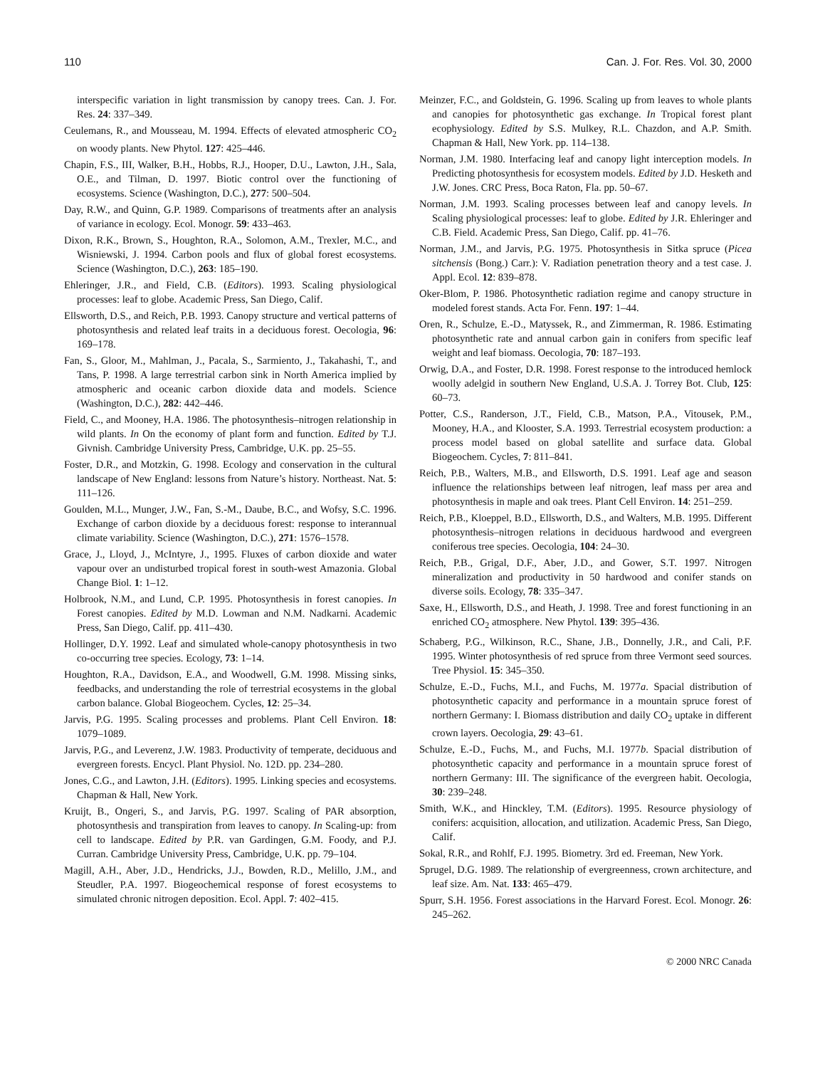110 Can. J. For. Res. Vol. 30, 2000
interspecific variation in light transmission by canopy trees. Can. J. For. Res. 24: 337–349.
Ceulemans, R., and Mousseau, M. 1994. Effects of elevated atmospheric CO<sub>2</sub> on woody plants. New Phytol. 127: 425–446.
Chapin, F.S., III, Walker, B.H., Hobbs, R.J., Hooper, D.U., Lawton, J.H., Sala, O.E., and Tilman, D. 1997. Biotic control over the functioning of ecosystems. Science (Washington, D.C.), 277: 500–504.
Day, R.W., and Quinn, G.P. 1989. Comparisons of treatments after an analysis of variance in ecology. Ecol. Monogr. 59: 433–463.
Dixon, R.K., Brown, S., Houghton, R.A., Solomon, A.M., Trexler, M.C., and Wisniewski, J. 1994. Carbon pools and flux of global forest ecosystems. Science (Washington, D.C.), 263: 185–190.
Ehleringer, J.R., and Field, C.B. (Editors). 1993. Scaling physiological processes: leaf to globe. Academic Press, San Diego, Calif.
Ellsworth, D.S., and Reich, P.B. 1993. Canopy structure and vertical patterns of photosynthesis and related leaf traits in a deciduous forest. Oecologia, 96: 169–178.
Fan, S., Gloor, M., Mahlman, J., Pacala, S., Sarmiento, J., Takahashi, T., and Tans, P. 1998. A large terrestrial carbon sink in North America implied by atmospheric and oceanic carbon dioxide data and models. Science (Washington, D.C.), 282: 442–446.
Field, C., and Mooney, H.A. 1986. The photosynthesis–nitrogen relationship in wild plants. In On the economy of plant form and function. Edited by T.J. Givnish. Cambridge University Press, Cambridge, U.K. pp. 25–55.
Foster, D.R., and Motzkin, G. 1998. Ecology and conservation in the cultural landscape of New England: lessons from Nature’s history. Northeast. Nat. 5: 111–126.
Goulden, M.L., Munger, J.W., Fan, S.-M., Daube, B.C., and Wofsy, S.C. 1996. Exchange of carbon dioxide by a deciduous forest: response to interannual climate variability. Science (Washington, D.C.), 271: 1576–1578.
Grace, J., Lloyd, J., McIntyre, J., 1995. Fluxes of carbon dioxide and water vapour over an undisturbed tropical forest in south-west Amazonia. Global Change Biol. 1: 1–12.
Holbrook, N.M., and Lund, C.P. 1995. Photosynthesis in forest canopies. In Forest canopies. Edited by M.D. Lowman and N.M. Nadkarni. Academic Press, San Diego, Calif. pp. 411–430.
Hollinger, D.Y. 1992. Leaf and simulated whole-canopy photosynthesis in two co-occurring tree species. Ecology, 73: 1–14.
Houghton, R.A., Davidson, E.A., and Woodwell, G.M. 1998. Missing sinks, feedbacks, and understanding the role of terrestrial ecosystems in the global carbon balance. Global Biogeochem. Cycles, 12: 25–34.
Jarvis, P.G. 1995. Scaling processes and problems. Plant Cell Environ. 18: 1079–1089.
Jarvis, P.G., and Leverenz, J.W. 1983. Productivity of temperate, deciduous and evergreen forests. Encycl. Plant Physiol. No. 12D. pp. 234–280.
Jones, C.G., and Lawton, J.H. (Editors). 1995. Linking species and ecosystems. Chapman & Hall, New York.
Kruijt, B., Ongeri, S., and Jarvis, P.G. 1997. Scaling of PAR absorption, photosynthesis and transpiration from leaves to canopy. In Scaling-up: from cell to landscape. Edited by P.R. van Gardingen, G.M. Foody, and P.J. Curran. Cambridge University Press, Cambridge, U.K. pp. 79–104.
Magill, A.H., Aber, J.D., Hendricks, J.J., Bowden, R.D., Melillo, J.M., and Steudler, P.A. 1997. Biogeochemical response of forest ecosystems to simulated chronic nitrogen deposition. Ecol. Appl. 7: 402–415.
Meinzer, F.C., and Goldstein, G. 1996. Scaling up from leaves to whole plants and canopies for photosynthetic gas exchange. In Tropical forest plant ecophysiology. Edited by S.S. Mulkey, R.L. Chazdon, and A.P. Smith. Chapman & Hall, New York. pp. 114–138.
Norman, J.M. 1980. Interfacing leaf and canopy light interception models. In Predicting photosynthesis for ecosystem models. Edited by J.D. Hesketh and J.W. Jones. CRC Press, Boca Raton, Fla. pp. 50–67.
Norman, J.M. 1993. Scaling processes between leaf and canopy levels. In Scaling physiological processes: leaf to globe. Edited by J.R. Ehleringer and C.B. Field. Academic Press, San Diego, Calif. pp. 41–76.
Norman, J.M., and Jarvis, P.G. 1975. Photosynthesis in Sitka spruce (Picea sitchensis (Bong.) Carr.): V. Radiation penetration theory and a test case. J. Appl. Ecol. 12: 839–878.
Oker-Blom, P. 1986. Photosynthetic radiation regime and canopy structure in modeled forest stands. Acta For. Fenn. 197: 1–44.
Oren, R., Schulze, E.-D., Matyssek, R., and Zimmerman, R. 1986. Estimating photosynthetic rate and annual carbon gain in conifers from specific leaf weight and leaf biomass. Oecologia, 70: 187–193.
Orwig, D.A., and Foster, D.R. 1998. Forest response to the introduced hemlock woolly adelgid in southern New England, U.S.A. J. Torrey Bot. Club, 125: 60–73.
Potter, C.S., Randerson, J.T., Field, C.B., Matson, P.A., Vitousek, P.M., Mooney, H.A., and Klooster, S.A. 1993. Terrestrial ecosystem production: a process model based on global satellite and surface data. Global Biogeochem. Cycles, 7: 811–841.
Reich, P.B., Walters, M.B., and Ellsworth, D.S. 1991. Leaf age and season influence the relationships between leaf nitrogen, leaf mass per area and photosynthesis in maple and oak trees. Plant Cell Environ. 14: 251–259.
Reich, P.B., Kloeppel, B.D., Ellsworth, D.S., and Walters, M.B. 1995. Different photosynthesis–nitrogen relations in deciduous hardwood and evergreen coniferous tree species. Oecologia, 104: 24–30.
Reich, P.B., Grigal, D.F., Aber, J.D., and Gower, S.T. 1997. Nitrogen mineralization and productivity in 50 hardwood and conifer stands on diverse soils. Ecology, 78: 335–347.
Saxe, H., Ellsworth, D.S., and Heath, J. 1998. Tree and forest functioning in an enriched CO<sub>2</sub> atmosphere. New Phytol. 139: 395–436.
Schaberg, P.G., Wilkinson, R.C., Shane, J.B., Donnelly, J.R., and Cali, P.F. 1995. Winter photosynthesis of red spruce from three Vermont seed sources. Tree Physiol. 15: 345–350.
Schulze, E.-D., Fuchs, M.I., and Fuchs, M. 1977a. Spacial distribution of photosynthetic capacity and performance in a mountain spruce forest of northern Germany: I. Biomass distribution and daily CO<sub>2</sub> uptake in different crown layers. Oecologia, 29: 43–61.
Schulze, E.-D., Fuchs, M., and Fuchs, M.I. 1977b. Spacial distribution of photosynthetic capacity and performance in a mountain spruce forest of northern Germany: III. The significance of the evergreen habit. Oecologia, 30: 239–248.
Smith, W.K., and Hinckley, T.M. (Editors). 1995. Resource physiology of conifers: acquisition, allocation, and utilization. Academic Press, San Diego, Calif.
Sokal, R.R., and Rohlf, F.J. 1995. Biometry. 3rd ed. Freeman, New York.
Sprugel, D.G. 1989. The relationship of evergreenness, crown architecture, and leaf size. Am. Nat. 133: 465–479.
Spurr, S.H. 1956. Forest associations in the Harvard Forest. Ecol. Monogr. 26: 245–262.
© 2000 NRC Canada